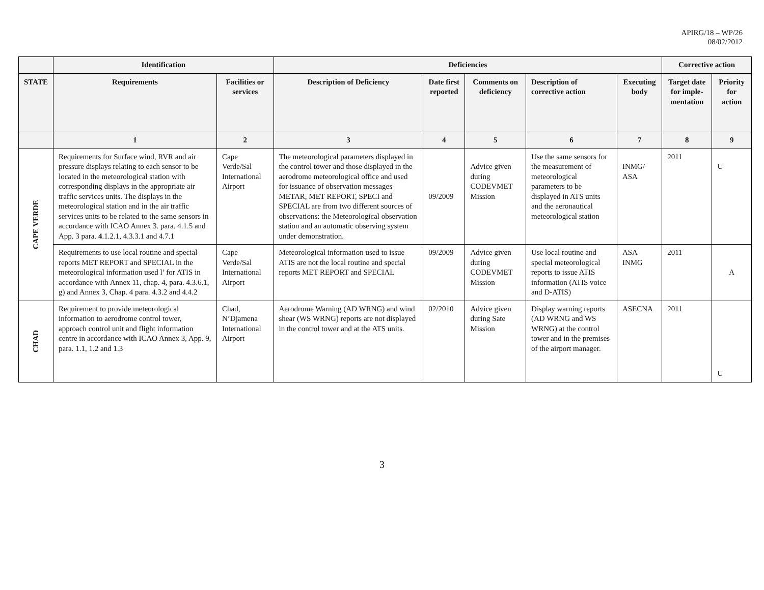APIRG/18 – WP/26
08/02/2012
| | Identification | | Deficiencies | | | | | Corrective action | |
| --- | --- | --- | --- | --- | --- | --- | --- | --- | --- |
| STATE | Requirements | Facilities or services | Description of Deficiency | Date first reported | Comments on deficiency | Description of corrective action | Executing body | Target date for imple-mentation | Priority for action |
| | 1 | 2 | 3 | 4 | 5 | 6 | 7 | 8 | 9 |
| CAPE VERDE | Requirements for Surface wind, RVR and air pressure displays relating to each sensor to be located in the meteorological station with corresponding displays in the appropriate air traffic services units. The displays in the meteorological station and in the air traffic services units to be related to the same sensors in accordance with ICAO Annex 3. para. 4.1.5 and App. 3 para. 4 .1.2.1, 4.3.3.1 and 4.7.1 | Cape Verde/Sal International Airport | The meteorological parameters displayed in the control tower and those displayed in the aerodrome meteorological office and used for issuance of observation messages METAR, MET REPORT, SPECI and SPECIAL are from two different sources of observations: the Meteorological observation station and an automatic observing system under demonstration. | 09/2009 | Advice given during CODEVMET Mission | Use the same sensors for the measurement of meteorological parameters to be displayed in ATS units and the aeronautical meteorological station | INMG/ ASA | 2011 | U |
| | Requirements to use local routine and special reports MET REPORT and SPECIAL in the meteorological information used l’ for ATIS in accordance with Annex 11, chap. 4, para. 4.3.6.1, g) and Annex 3, Chap. 4 para. 4.3.2 and 4.4.2 | Cape Verde/Sal International Airport | Meteorological information used to issue ATIS are not the local routine and special reports MET REPORT and SPECIAL | 09/2009 | Advice given during CODEVMET Mission | Use local routine and special meteorological reports to issue ATIS information (ATIS voice and D-ATIS) | ASA INMG | 2011 | A |
| CHAD | Requirement to provide meteorological information to aerodrome control tower, approach control unit and flight information centre in accordance with ICAO Annex 3, App. 9, para. 1.1, 1.2 and 1.3 | Chad, N’Djamena International Airport | Aerodrome Warning (AD WRNG) and wind shear (WS WRNG) reports are not displayed in the control tower and at the ATS units. | 02/2010 | Advice given during Sate Mission | Display warning reports (AD WRNG and WS WRNG) at the control tower and in the premises of the airport manager. | ASECNA | 2011 | U |
3